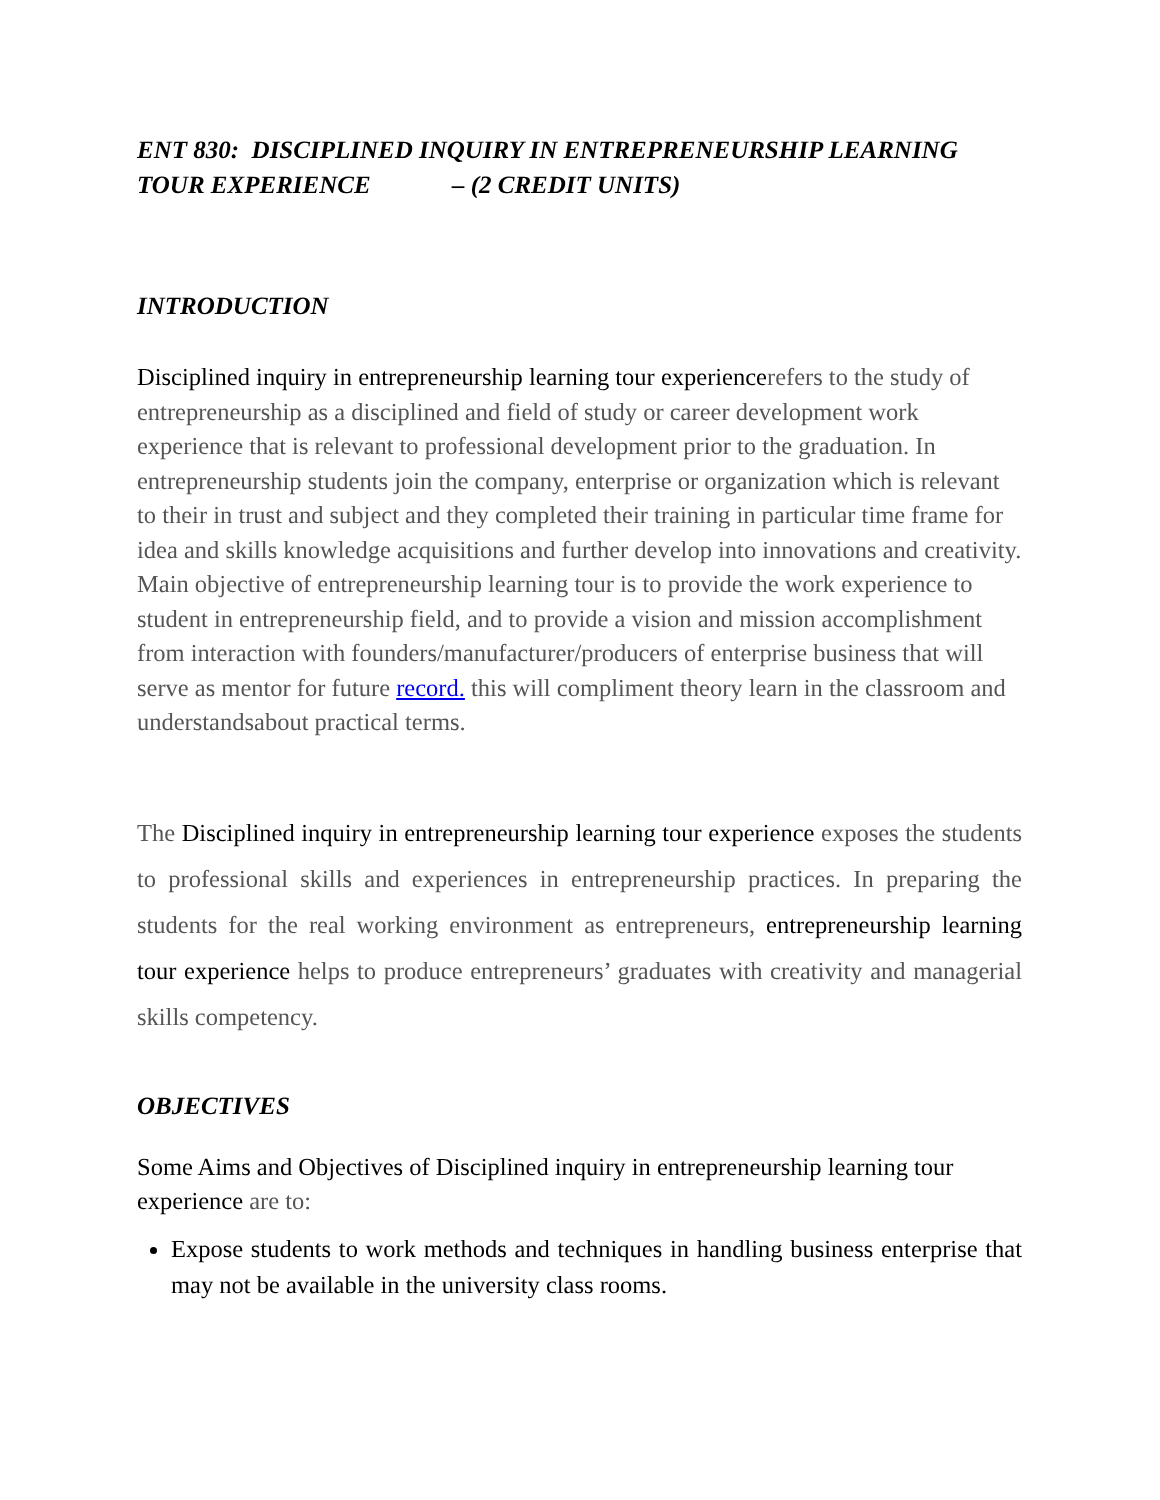ENT 830: DISCIPLINED INQUIRY IN ENTREPRENEURSHIP LEARNING TOUR EXPERIENCE – (2 CREDIT UNITS)
INTRODUCTION
Disciplined inquiry in entrepreneurship learning tour experiencerefers to the study of entrepreneurship as a disciplined and field of study or career development work experience that is relevant to professional development prior to the graduation. In entrepreneurship students join the company, enterprise or organization which is relevant to their in trust and subject and they completed their training in particular time frame for idea and skills knowledge acquisitions and further develop into innovations and creativity. Main objective of entrepreneurship learning tour is to provide the work experience to student in entrepreneurship field, and to provide a vision and mission accomplishment from interaction with founders/manufacturer/producers of enterprise business that will serve as mentor for future record. this will compliment theory learn in the classroom and understandsabout practical terms.
The Disciplined inquiry in entrepreneurship learning tour experience exposes the students to professional skills and experiences in entrepreneurship practices. In preparing the students for the real working environment as entrepreneurs, entrepreneurship learning tour experience helps to produce entrepreneurs’ graduates with creativity and managerial skills competency.
OBJECTIVES
Some Aims and Objectives of Disciplined inquiry in entrepreneurship learning tour experience are to:
Expose students to work methods and techniques in handling business enterprise that may not be available in the university class rooms.